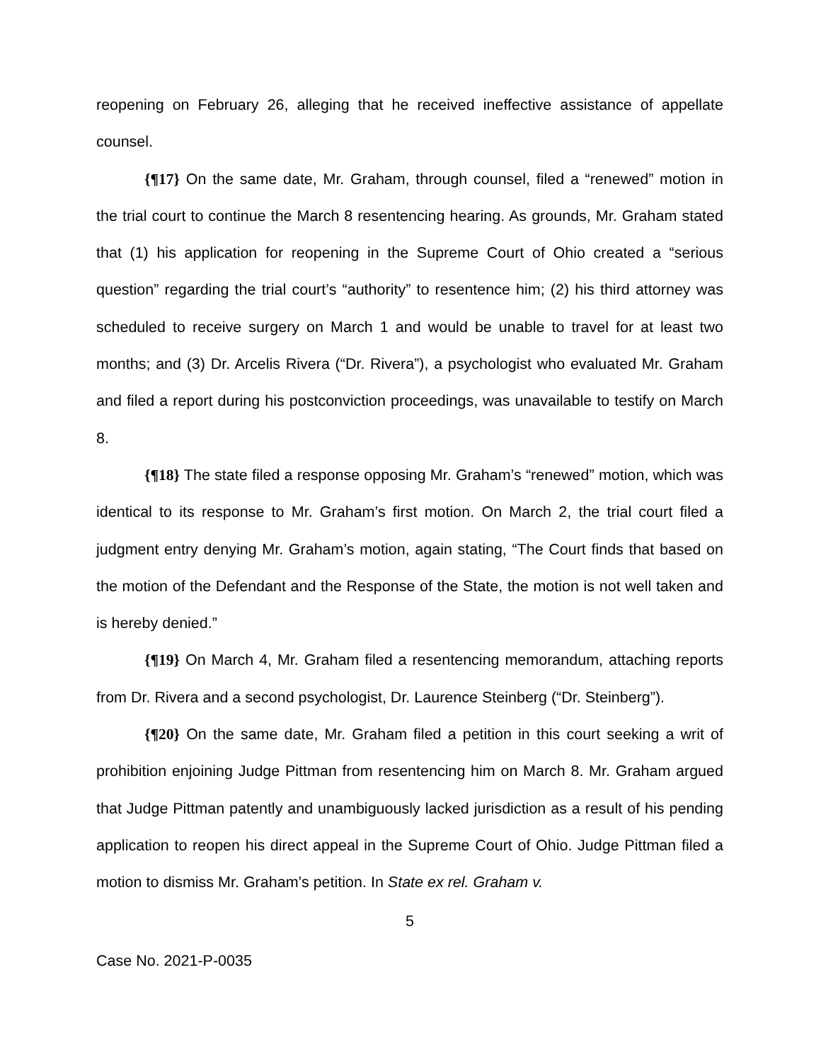reopening on February 26, alleging that he received ineffective assistance of appellate counsel.
{¶17} On the same date, Mr. Graham, through counsel, filed a “renewed” motion in the trial court to continue the March 8 resentencing hearing. As grounds, Mr. Graham stated that (1) his application for reopening in the Supreme Court of Ohio created a “serious question” regarding the trial court’s “authority” to resentence him; (2) his third attorney was scheduled to receive surgery on March 1 and would be unable to travel for at least two months; and (3) Dr. Arcelis Rivera (“Dr. Rivera”), a psychologist who evaluated Mr. Graham and filed a report during his postconviction proceedings, was unavailable to testify on March 8.
{¶18} The state filed a response opposing Mr. Graham’s “renewed” motion, which was identical to its response to Mr. Graham’s first motion. On March 2, the trial court filed a judgment entry denying Mr. Graham’s motion, again stating, “The Court finds that based on the motion of the Defendant and the Response of the State, the motion is not well taken and is hereby denied.”
{¶19} On March 4, Mr. Graham filed a resentencing memorandum, attaching reports from Dr. Rivera and a second psychologist, Dr. Laurence Steinberg (“Dr. Steinberg”).
{¶20} On the same date, Mr. Graham filed a petition in this court seeking a writ of prohibition enjoining Judge Pittman from resentencing him on March 8. Mr. Graham argued that Judge Pittman patently and unambiguously lacked jurisdiction as a result of his pending application to reopen his direct appeal in the Supreme Court of Ohio. Judge Pittman filed a motion to dismiss Mr. Graham’s petition. In State ex rel. Graham v.
5
Case No. 2021-P-0035